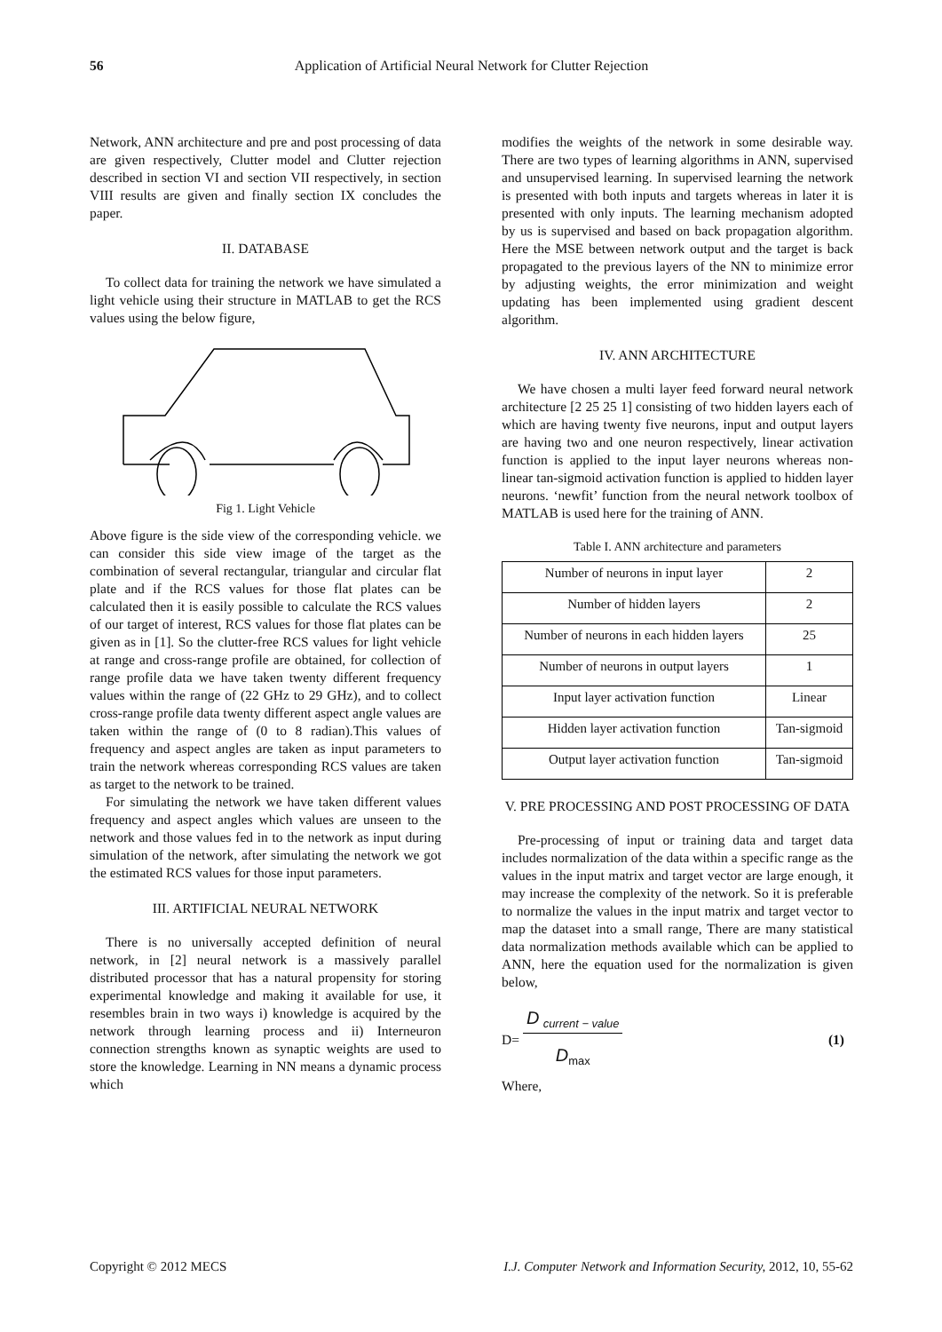56 Application of Artificial Neural Network for Clutter Rejection
Network, ANN architecture and pre and post processing of data are given respectively, Clutter model and Clutter rejection described in section VI and section VII respectively, in section VIII results are given and finally section IX concludes the paper.
II. DATABASE
To collect data for training the network we have simulated a light vehicle using their structure in MATLAB to get the RCS values using the below figure,
Fig 1. Light Vehicle
Above figure is the side view of the corresponding vehicle. we can consider this side view image of the target as the combination of several rectangular, triangular and circular flat plate and if the RCS values for those flat plates can be calculated then it is easily possible to calculate the RCS values of our target of interest, RCS values for those flat plates can be given as in [1]. So the clutter-free RCS values for light vehicle at range and cross-range profile are obtained, for collection of range profile data we have taken twenty different frequency values within the range of (22 GHz to 29 GHz), and to collect cross-range profile data twenty different aspect angle values are taken within the range of (0 to 8 radian).This values of frequency and aspect angles are taken as input parameters to train the network whereas corresponding RCS values are taken as target to the network to be trained.
For simulating the network we have taken different values frequency and aspect angles which values are unseen to the network and those values fed in to the network as input during simulation of the network, after simulating the network we got the estimated RCS values for those input parameters.
III. ARTIFICIAL NEURAL NETWORK
There is no universally accepted definition of neural network, in [2] neural network is a massively parallel distributed processor that has a natural propensity for storing experimental knowledge and making it available for use, it resembles brain in two ways i) knowledge is acquired by the network through learning process and ii) Interneuron connection strengths known as synaptic weights are used to store the knowledge. Learning in NN means a dynamic process which
modifies the weights of the network in some desirable way. There are two types of learning algorithms in ANN, supervised and unsupervised learning. In supervised learning the network is presented with both inputs and targets whereas in later it is presented with only inputs. The learning mechanism adopted by us is supervised and based on back propagation algorithm. Here the MSE between network output and the target is back propagated to the previous layers of the NN to minimize error by adjusting weights, the error minimization and weight updating has been implemented using gradient descent algorithm.
IV. ANN ARCHITECTURE
We have chosen a multi layer feed forward neural network architecture [2 25 25 1] consisting of two hidden layers each of which are having twenty five neurons, input and output layers are having two and one neuron respectively, linear activation function is applied to the input layer neurons whereas non-linear tan-sigmoid activation function is applied to hidden layer neurons. ‘newfit’ function from the neural network toolbox of MATLAB is used here for the training of ANN.
Table I. ANN architecture and parameters
| Number of neurons in input layer | 2 |
| Number of hidden layers | 2 |
| Number of neurons in each hidden layers | 25 |
| Number of neurons in output layers | 1 |
| Input layer activation function | Linear |
| Hidden layer activation function | Tan-sigmoid |
| Output layer activation function | Tan-sigmoid |
V. PRE PROCESSING AND POST PROCESSING OF DATA
Pre-processing of input or training data and target data includes normalization of the data within a specific range as the values in the input matrix and target vector are large enough, it may increase the complexity of the network. So it is preferable to normalize the values in the input matrix and target vector to map the dataset into a small range, There are many statistical data normalization methods available which can be applied to ANN, here the equation used for the normalization is given below,
D=
D <sub>current − value</sub>
D<sub>max</sub>
(1)
Where,
Copyright © 2012 MECS I.J. Computer Network and Information Security, 2012, 10, 55-62